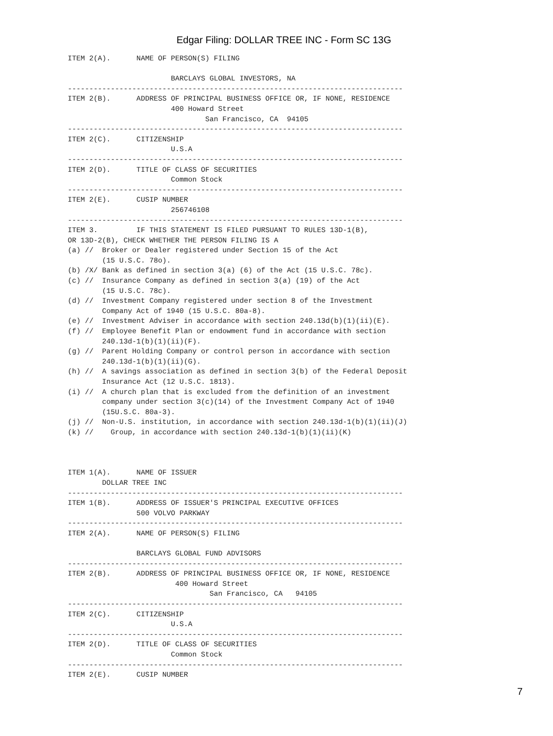Edgar Filing: DOLLAR TREE INC - Form SC 13G
ITEM 2(A).      NAME OF PERSON(S) FILING

                        BARCLAYS GLOBAL INVESTORS, NA
------------------------------------------------------------------------------
ITEM 2(B).      ADDRESS OF PRINCIPAL BUSINESS OFFICE OR, IF NONE, RESIDENCE
                        400 Howard Street
                                San Francisco, CA  94105
------------------------------------------------------------------------------
ITEM 2(C).      CITIZENSHIP
                        U.S.A
------------------------------------------------------------------------------
ITEM 2(D).      TITLE OF CLASS OF SECURITIES
                        Common Stock
------------------------------------------------------------------------------
ITEM 2(E).      CUSIP NUMBER
                        256746108
------------------------------------------------------------------------------
ITEM 3.         IF THIS STATEMENT IS FILED PURSUANT TO RULES 13D-1(B),
OR 13D-2(B), CHECK WHETHER THE PERSON FILING IS A
(a) //  Broker or Dealer registered under Section 15 of the Act
        (15 U.S.C. 78o).
(b) /X/ Bank as defined in section 3(a) (6) of the Act (15 U.S.C. 78c).
(c) //  Insurance Company as defined in section 3(a) (19) of the Act
        (15 U.S.C. 78c).
(d) //  Investment Company registered under section 8 of the Investment
        Company Act of 1940 (15 U.S.C. 80a-8).
(e) //  Investment Adviser in accordance with section 240.13d(b)(1)(ii)(E).
(f) //  Employee Benefit Plan or endowment fund in accordance with section
        240.13d-1(b)(1)(ii)(F).
(g) //  Parent Holding Company or control person in accordance with section
        240.13d-1(b)(1)(ii)(G).
(h) //  A savings association as defined in section 3(b) of the Federal Deposit
        Insurance Act (12 U.S.C. 1813).
(i) //  A church plan that is excluded from the definition of an investment
        company under section 3(c)(14) of the Investment Company Act of 1940
        (15U.S.C. 80a-3).
(j) //  Non-U.S. institution, in accordance with section 240.13d-1(b)(1)(ii)(J)
(k) //    Group, in accordance with section 240.13d-1(b)(1)(ii)(K)



ITEM 1(A).      NAME OF ISSUER
        DOLLAR TREE INC
------------------------------------------------------------------------------
ITEM 1(B).      ADDRESS OF ISSUER'S PRINCIPAL EXECUTIVE OFFICES
                500 VOLVO PARKWAY
------------------------------------------------------------------------------
ITEM 2(A).      NAME OF PERSON(S) FILING

                BARCLAYS GLOBAL FUND ADVISORS
------------------------------------------------------------------------------
ITEM 2(B).      ADDRESS OF PRINCIPAL BUSINESS OFFICE OR, IF NONE, RESIDENCE
                         400 Howard Street
                                 San Francisco, CA   94105
------------------------------------------------------------------------------
ITEM 2(C).      CITIZENSHIP
                        U.S.A
------------------------------------------------------------------------------
ITEM 2(D).      TITLE OF CLASS OF SECURITIES
                        Common Stock
------------------------------------------------------------------------------
ITEM 2(E).      CUSIP NUMBER
7